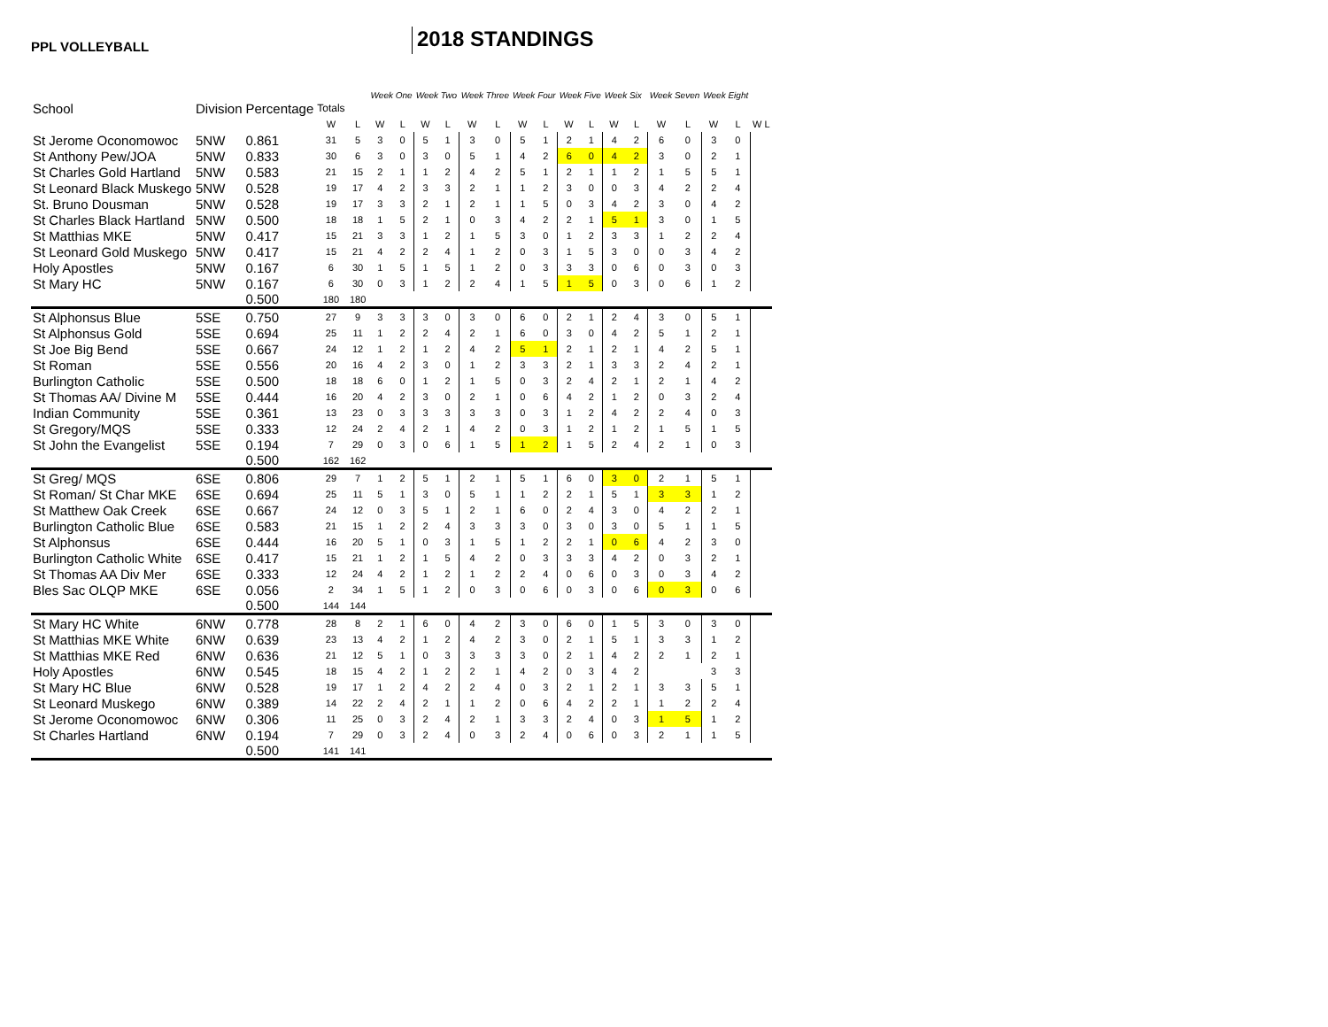PPL VOLLEYBALL
2018 STANDINGS
| | | | | | Week One | | Week Two | | Week Three | | Week Four | | Week Five | | Week Six | | Week Seven | | Week Eight | | |
| --- | --- | --- | --- | --- | --- | --- | --- | --- | --- | --- | --- | --- | --- | --- | --- | --- | --- | --- | --- | --- | --- |
| School | Division | Percentage | Totals | | | | | | | | | | | | | | | | | | |
| | | | W | L | W | L | W | L | W | L | W | L | W | L | W | L | W | L | W | L | W L |
| St Jerome Oconomowoc | 5NW | 0.861 | 31 | 5 | 3 | 0 | 5 | 1 | 3 | 0 | 5 | 1 | 2 | 1 | 4 | 2 | 6 | 0 | 3 | 0 | |
| St Anthony Pew/JOA | 5NW | 0.833 | 30 | 6 | 3 | 0 | 3 | 0 | 5 | 1 | 4 | 2 | 6 | 0 | 4 | 2 | 3 | 0 | 2 | 1 | |
| St Charles Gold Hartland | 5NW | 0.583 | 21 | 15 | 2 | 1 | 1 | 2 | 4 | 2 | 5 | 1 | 2 | 1 | 1 | 2 | 1 | 5 | 5 | 1 | |
| St Leonard Black Muskego | 5NW | 0.528 | 19 | 17 | 4 | 2 | 3 | 3 | 2 | 1 | 1 | 2 | 3 | 0 | 0 | 3 | 4 | 2 | 2 | 4 | |
| St. Bruno Dousman | 5NW | 0.528 | 19 | 17 | 3 | 3 | 2 | 1 | 2 | 1 | 1 | 5 | 0 | 3 | 4 | 2 | 3 | 0 | 4 | 2 | |
| St Charles Black Hartland | 5NW | 0.500 | 18 | 18 | 1 | 5 | 2 | 1 | 0 | 3 | 4 | 2 | 2 | 1 | 5 | 1 | 3 | 0 | 1 | 5 | |
| St Matthias MKE | 5NW | 0.417 | 15 | 21 | 3 | 3 | 1 | 2 | 1 | 5 | 3 | 0 | 1 | 2 | 3 | 3 | 1 | 2 | 2 | 4 | |
| St Leonard Gold Muskego | 5NW | 0.417 | 15 | 21 | 4 | 2 | 2 | 4 | 1 | 2 | 0 | 3 | 1 | 5 | 3 | 0 | 0 | 3 | 4 | 2 | |
| Holy Apostles | 5NW | 0.167 | 6 | 30 | 1 | 5 | 1 | 5 | 1 | 2 | 0 | 3 | 3 | 3 | 0 | 6 | 0 | 3 | 0 | 3 | |
| St Mary HC | 5NW | 0.167 | 6 | 30 | 0 | 3 | 1 | 2 | 2 | 4 | 1 | 5 | 1 | 5 | 0 | 3 | 0 | 6 | 1 | 2 | |
| | | 0.500 | 180 | 180 | | | | | | | | | | | | | | | | | |
| St Alphonsus Blue | 5SE | 0.750 | 27 | 9 | 3 | 3 | 3 | 0 | 3 | 0 | 6 | 0 | 2 | 1 | 2 | 4 | 3 | 0 | 5 | 1 | |
| St Alphonsus Gold | 5SE | 0.694 | 25 | 11 | 1 | 2 | 2 | 4 | 2 | 1 | 6 | 0 | 3 | 0 | 4 | 2 | 5 | 1 | 2 | 1 | |
| St Joe Big Bend | 5SE | 0.667 | 24 | 12 | 1 | 2 | 1 | 2 | 4 | 2 | 5 | 1 | 2 | 1 | 2 | 1 | 4 | 2 | 5 | 1 | |
| St Roman | 5SE | 0.556 | 20 | 16 | 4 | 2 | 3 | 0 | 1 | 2 | 3 | 3 | 2 | 1 | 3 | 3 | 2 | 4 | 2 | 1 | |
| Burlington Catholic | 5SE | 0.500 | 18 | 18 | 6 | 0 | 1 | 2 | 1 | 5 | 0 | 3 | 2 | 4 | 2 | 1 | 2 | 1 | 4 | 2 | |
| St Thomas AA/ Divine M | 5SE | 0.444 | 16 | 20 | 4 | 2 | 3 | 0 | 2 | 1 | 0 | 6 | 4 | 2 | 1 | 2 | 0 | 3 | 2 | 4 | |
| Indian Community | 5SE | 0.361 | 13 | 23 | 0 | 3 | 3 | 3 | 3 | 3 | 0 | 3 | 1 | 2 | 4 | 2 | 2 | 4 | 0 | 3 | |
| St Gregory/MQS | 5SE | 0.333 | 12 | 24 | 2 | 4 | 2 | 1 | 4 | 2 | 0 | 3 | 1 | 2 | 1 | 2 | 1 | 5 | 1 | 5 | |
| St John the Evangelist | 5SE | 0.194 | 7 | 29 | 0 | 3 | 0 | 6 | 1 | 5 | 1 | 2 | 1 | 5 | 2 | 4 | 2 | 1 | 0 | 3 | |
| | | 0.500 | 162 | 162 | | | | | | | | | | | | | | | | | |
| St Greg/ MQS | 6SE | 0.806 | 29 | 7 | 1 | 2 | 5 | 1 | 2 | 1 | 5 | 1 | 6 | 0 | 3 | 0 | 2 | 1 | 5 | 1 | |
| St Roman/ St Char MKE | 6SE | 0.694 | 25 | 11 | 5 | 1 | 3 | 0 | 5 | 1 | 1 | 2 | 2 | 1 | 5 | 1 | 3 | 3 | 1 | 2 | |
| St Matthew Oak Creek | 6SE | 0.667 | 24 | 12 | 0 | 3 | 5 | 1 | 2 | 1 | 6 | 0 | 2 | 4 | 3 | 0 | 4 | 2 | 2 | 1 | |
| Burlington Catholic Blue | 6SE | 0.583 | 21 | 15 | 1 | 2 | 2 | 4 | 3 | 3 | 3 | 0 | 3 | 0 | 3 | 0 | 5 | 1 | 1 | 5 | |
| St Alphonsus | 6SE | 0.444 | 16 | 20 | 5 | 1 | 0 | 3 | 1 | 5 | 1 | 2 | 2 | 1 | 0 | 6 | 4 | 2 | 3 | 0 | |
| Burlington Catholic White | 6SE | 0.417 | 15 | 21 | 1 | 2 | 1 | 5 | 4 | 2 | 0 | 3 | 3 | 3 | 4 | 2 | 0 | 3 | 2 | 1 | |
| St Thomas AA Div Mer | 6SE | 0.333 | 12 | 24 | 4 | 2 | 1 | 2 | 1 | 2 | 2 | 4 | 0 | 6 | 0 | 3 | 0 | 3 | 4 | 2 | |
| Bles Sac OLQP MKE | 6SE | 0.056 | 2 | 34 | 1 | 5 | 1 | 2 | 0 | 3 | 0 | 6 | 0 | 3 | 0 | 6 | 0 | 3 | 0 | 6 | |
| | | 0.500 | 144 | 144 | | | | | | | | | | | | | | | | | |
| St Mary HC White | 6NW | 0.778 | 28 | 8 | 2 | 1 | 6 | 0 | 4 | 2 | 3 | 0 | 6 | 0 | 1 | 5 | 3 | 0 | 3 | 0 | |
| St Matthias MKE White | 6NW | 0.639 | 23 | 13 | 4 | 2 | 1 | 2 | 4 | 2 | 3 | 0 | 2 | 1 | 5 | 1 | 3 | 3 | 1 | 2 | |
| St Matthias MKE Red | 6NW | 0.636 | 21 | 12 | 5 | 1 | 0 | 3 | 3 | 3 | 3 | 0 | 2 | 1 | 4 | 2 | 2 | 1 | 2 | 1 | |
| Holy Apostles | 6NW | 0.545 | 18 | 15 | 4 | 2 | 1 | 2 | 2 | 1 | 4 | 2 | 0 | 3 | 4 | 2 | | | 3 | 3 | |
| St Mary HC Blue | 6NW | 0.528 | 19 | 17 | 1 | 2 | 4 | 2 | 2 | 4 | 0 | 3 | 2 | 1 | 2 | 1 | 3 | 3 | 5 | 1 | |
| St Leonard Muskego | 6NW | 0.389 | 14 | 22 | 2 | 4 | 2 | 1 | 1 | 2 | 0 | 6 | 4 | 2 | 2 | 1 | 1 | 2 | 2 | 4 | |
| St Jerome Oconomowoc | 6NW | 0.306 | 11 | 25 | 0 | 3 | 2 | 4 | 2 | 1 | 3 | 3 | 2 | 4 | 0 | 3 | 1 | 5 | 1 | 2 | |
| St Charles Hartland | 6NW | 0.194 | 7 | 29 | 0 | 3 | 2 | 4 | 0 | 3 | 2 | 4 | 0 | 6 | 0 | 3 | 2 | 1 | 1 | 5 | |
| | | 0.500 | 141 | 141 | | | | | | | | | | | | | | | | | |